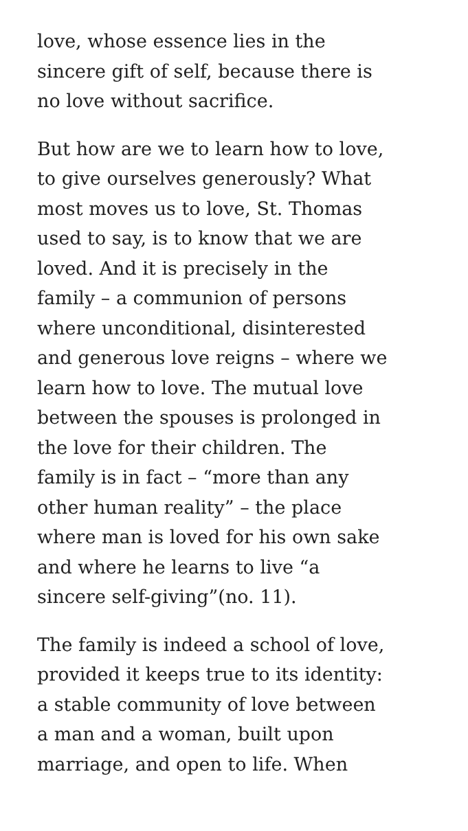love, whose essence lies in the
sincere gift of self, because there is
no love without sacrifice.
But how are we to learn how to love,
to give ourselves generously? What
most moves us to love, St. Thomas
used to say, is to know that we are
loved. And it is precisely in the
family – a communion of persons
where unconditional, disinterested
and generous love reigns – where we
learn how to love. The mutual love
between the spouses is prolonged in
the love for their children. The
family is in fact – “more than any
other human reality” – the place
where man is loved for his own sake
and where he learns to live “a
sincere self-giving”(no. 11).
The family is indeed a school of love,
provided it keeps true to its identity:
a stable community of love between
a man and a woman, built upon
marriage, and open to life. When